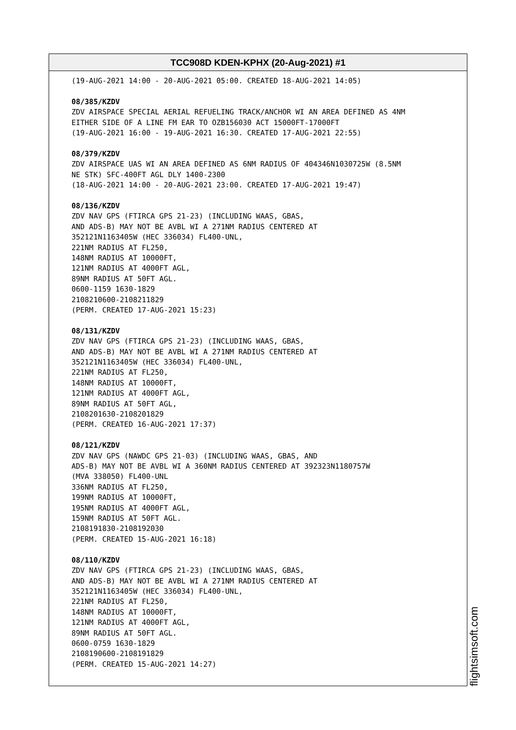TCC908D KDEN-KPHX (20-Aug-2021) #1
(19-AUG-2021 14:00 - 20-AUG-2021 05:00. CREATED 18-AUG-2021 14:05) 08/385/KZDV ZDV AIRSPACE SPECIAL AERIAL REFUELING TRACK/ANCHOR WI AN AREA DEFINED AS 4NM EITHER SIDE OF A LINE FM EAR TO OZB156030 ACT 15000FT-17000FT (19-AUG-2021 16:00 - 19-AUG-2021 16:30. CREATED 17-AUG-2021 22:55) 08/379/KZDV ZDV AIRSPACE UAS WI AN AREA DEFINED AS 6NM RADIUS OF 404346N1030725W (8.5NM NE STK) SFC-400FT AGL DLY 1400-2300 (18-AUG-2021 14:00 - 20-AUG-2021 23:00. CREATED 17-AUG-2021 19:47) 08/136/KZDV ZDV NAV GPS (FTIRCA GPS 21-23) (INCLUDING WAAS, GBAS, AND ADS-B) MAY NOT BE AVBL WI A 271NM RADIUS CENTERED AT 352121N1163405W (HEC 336034) FL400-UNL, 221NM RADIUS AT FL250, 148NM RADIUS AT 10000FT, 121NM RADIUS AT 4000FT AGL, 89NM RADIUS AT 50FT AGL. 0600-1159 1630-1829 2108210600-2108211829 (PERM. CREATED 17-AUG-2021 15:23) 08/131/KZDV ZDV NAV GPS (FTIRCA GPS 21-23) (INCLUDING WAAS, GBAS, AND ADS-B) MAY NOT BE AVBL WI A 271NM RADIUS CENTERED AT 352121N1163405W (HEC 336034) FL400-UNL, 221NM RADIUS AT FL250, 148NM RADIUS AT 10000FT, 121NM RADIUS AT 4000FT AGL, 89NM RADIUS AT 50FT AGL, 2108201630-2108201829 (PERM. CREATED 16-AUG-2021 17:37) 08/121/KZDV ZDV NAV GPS (NAWDC GPS 21-03) (INCLUDING WAAS, GBAS, AND ADS-B) MAY NOT BE AVBL WI A 360NM RADIUS CENTERED AT 392323N1180757W (MVA 338050) FL400-UNL 336NM RADIUS AT FL250, 199NM RADIUS AT 10000FT, 195NM RADIUS AT 4000FT AGL, 159NM RADIUS AT 50FT AGL. 2108191830-2108192030 (PERM. CREATED 15-AUG-2021 16:18) 08/110/KZDV ZDV NAV GPS (FTIRCA GPS 21-23) (INCLUDING WAAS, GBAS, AND ADS-B) MAY NOT BE AVBL WI A 271NM RADIUS CENTERED AT 352121N1163405W (HEC 336034) FL400-UNL, 221NM RADIUS AT FL250, 148NM RADIUS AT 10000FT, 121NM RADIUS AT 4000FT AGL, 89NM RADIUS AT 50FT AGL. 0600-0759 1630-1829 2108190600-2108191829 (PERM. CREATED 15-AUG-2021 14:27)
flightsimsoft.com